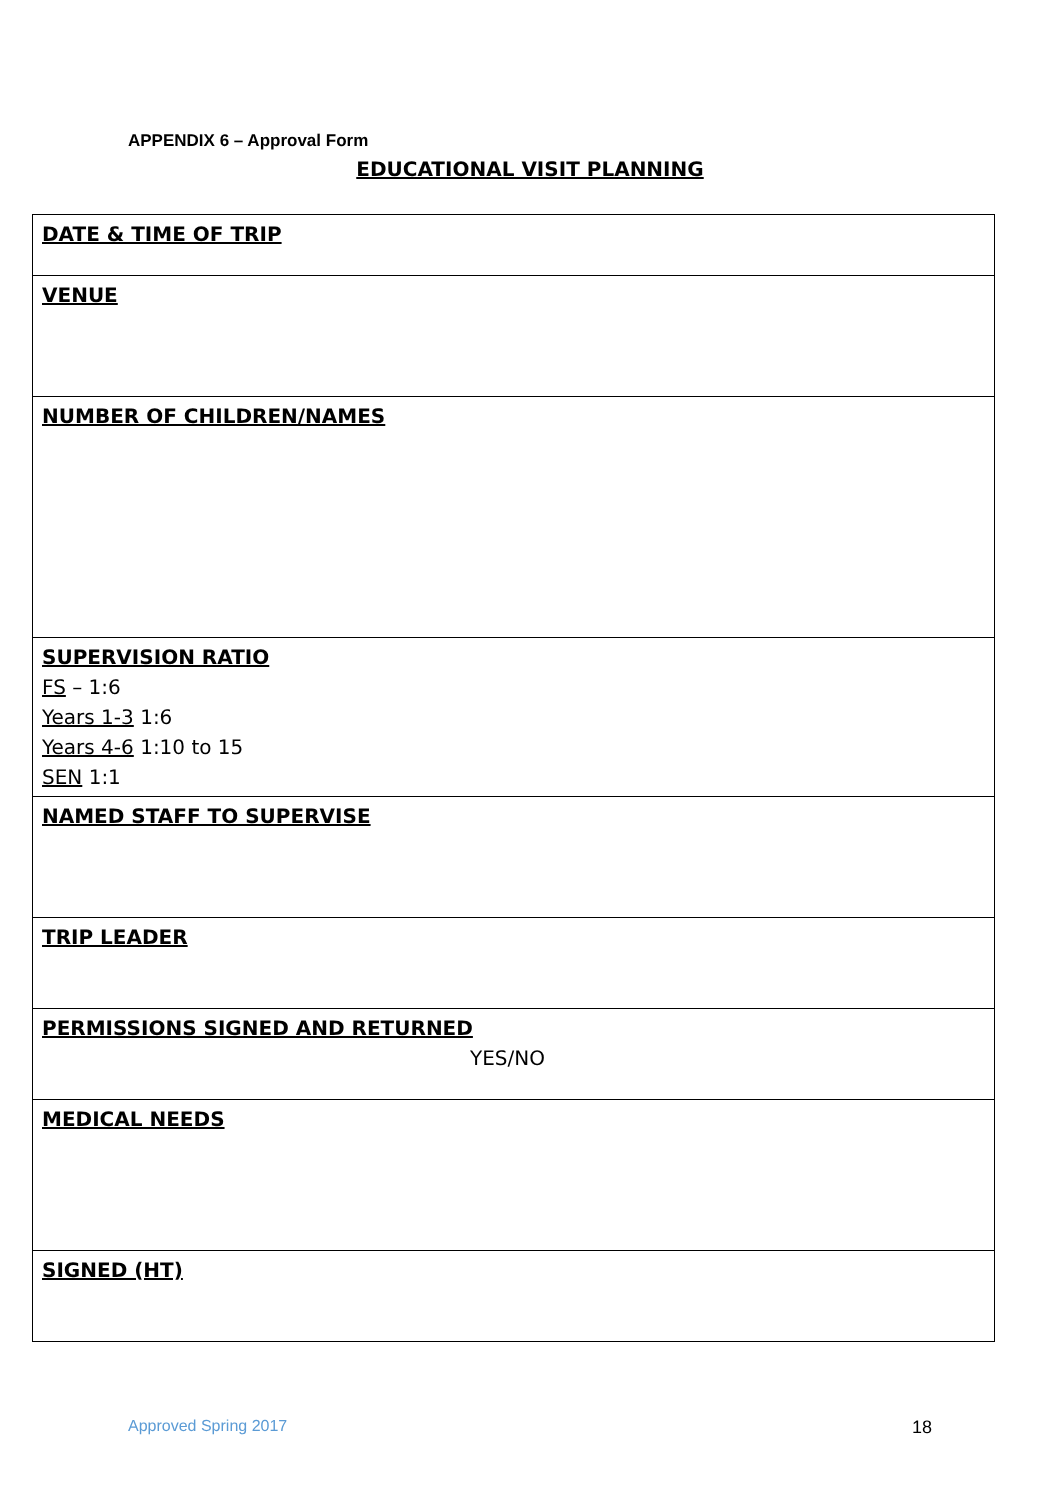APPENDIX 6 – Approval Form
EDUCATIONAL VISIT PLANNING
| DATE & TIME OF TRIP |
| VENUE |
| NUMBER OF CHILDREN/NAMES |
| SUPERVISION RATIO FS – 1:6 Years 1-3 1:6 Years 4-6 1:10 to 15 SEN 1:1 |
| NAMED STAFF TO SUPERVISE |
| TRIP LEADER |
| PERMISSIONS SIGNED AND RETURNED YES/NO |
| MEDICAL NEEDS |
| SIGNED (HT) |
Approved Spring 2017 18